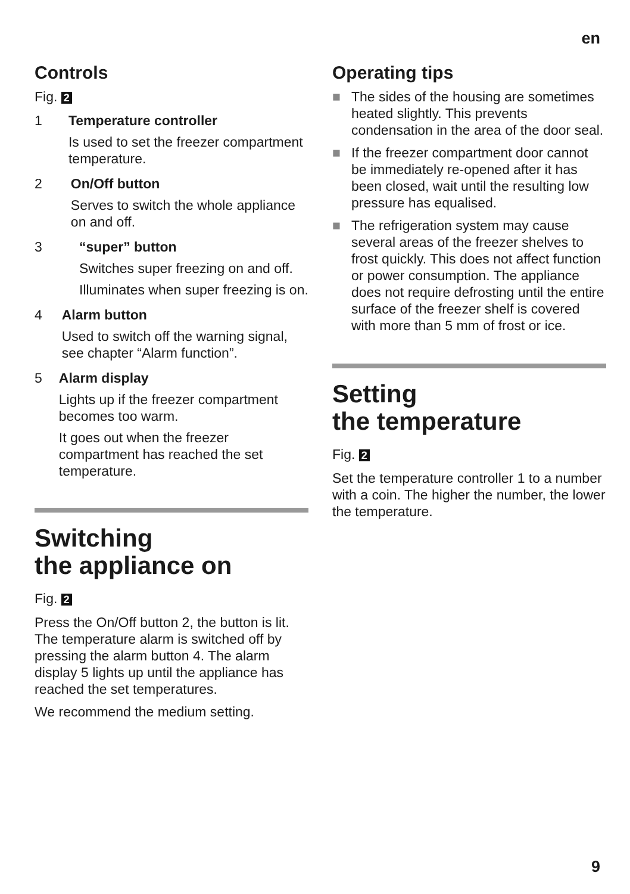en
Controls
Fig. 2
1 Temperature controller
Is used to set the freezer compartment temperature.
2 On/Off button
Serves to switch the whole appliance on and off.
3 “super” button
Switches super freezing on and off.
Illuminates when super freezing is on.
4 Alarm button
Used to switch off the warning signal, see chapter “Alarm function”.
5 Alarm display
Lights up if the freezer compartment becomes too warm.
It goes out when the freezer compartment has reached the set temperature.
Switching
the appliance on
Fig. 2
Press the On/Off button 2, the button is lit. The temperature alarm is switched off by pressing the alarm button 4. The alarm display 5 lights up until the appliance has reached the set temperatures.
We recommend the medium setting.
Operating tips
■ The sides of the housing are sometimes heated slightly. This prevents condensation in the area of the door seal.
■ If the freezer compartment door cannot be immediately re-opened after it has been closed, wait until the resulting low pressure has equalised.
■ The refrigeration system may cause several areas of the freezer shelves to frost quickly. This does not affect function or power consumption. The appliance does not require defrosting until the entire surface of the freezer shelf is covered with more than 5 mm of frost or ice.
Setting
the temperature
Fig. 2
Set the temperature controller 1 to a number with a coin. The higher the number, the lower the temperature.
9